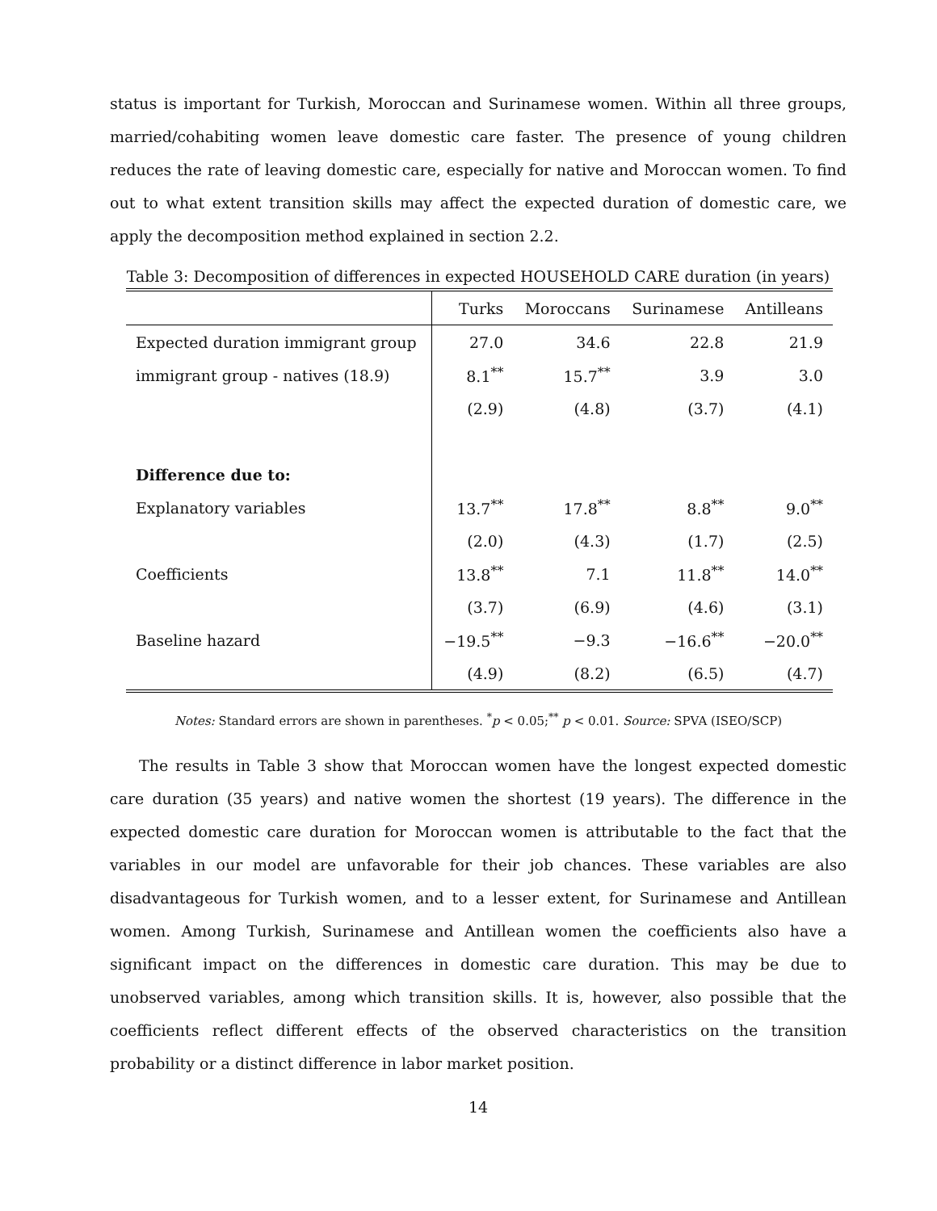status is important for Turkish, Moroccan and Surinamese women. Within all three groups, married/cohabiting women leave domestic care faster. The presence of young children reduces the rate of leaving domestic care, especially for native and Moroccan women. To find out to what extent transition skills may affect the expected duration of domestic care, we apply the decomposition method explained in section 2.2.
Table 3: Decomposition of differences in expected HOUSEHOLD CARE duration (in years)
| | Turks | Moroccans | Surinamese | Antilleans |
| --- | --- | --- | --- | --- |
| Expected duration immigrant group | 27.0 | 34.6 | 22.8 | 21.9 |
| immigrant group - natives (18.9) | 8.1<sup>**</sup> | 15.7<sup>**</sup> | 3.9 | 3.0 |
| | (2.9) | (4.8) | (3.7) | (4.1) |
| Difference due to: | | | | |
| Explanatory variables | 13.7<sup>**</sup> | 17.8<sup>**</sup> | 8.8<sup>**</sup> | 9.0<sup>**</sup> |
| | (2.0) | (4.3) | (1.7) | (2.5) |
| Coefficients | 13.8<sup>**</sup> | 7.1 | 11.8<sup>**</sup> | 14.0<sup>**</sup> |
| | (3.7) | (6.9) | (4.6) | (3.1) |
| Baseline hazard | −19.5<sup>**</sup> | −9.3 | −16.6<sup>**</sup> | −20.0<sup>**</sup> |
| | (4.9) | (8.2) | (6.5) | (4.7) |
Notes: Standard errors are shown in parentheses. <sup>*</sup>p < 0.05;<sup>**</sup> p < 0.01. Source: SPVA (ISEO/SCP)
The results in Table 3 show that Moroccan women have the longest expected domestic care duration (35 years) and native women the shortest (19 years). The difference in the expected domestic care duration for Moroccan women is attributable to the fact that the variables in our model are unfavorable for their job chances. These variables are also disadvantageous for Turkish women, and to a lesser extent, for Surinamese and Antillean women. Among Turkish, Surinamese and Antillean women the coefficients also have a significant impact on the differences in domestic care duration. This may be due to unobserved variables, among which transition skills. It is, however, also possible that the coefficients reflect different effects of the observed characteristics on the transition probability or a distinct difference in labor market position.
14